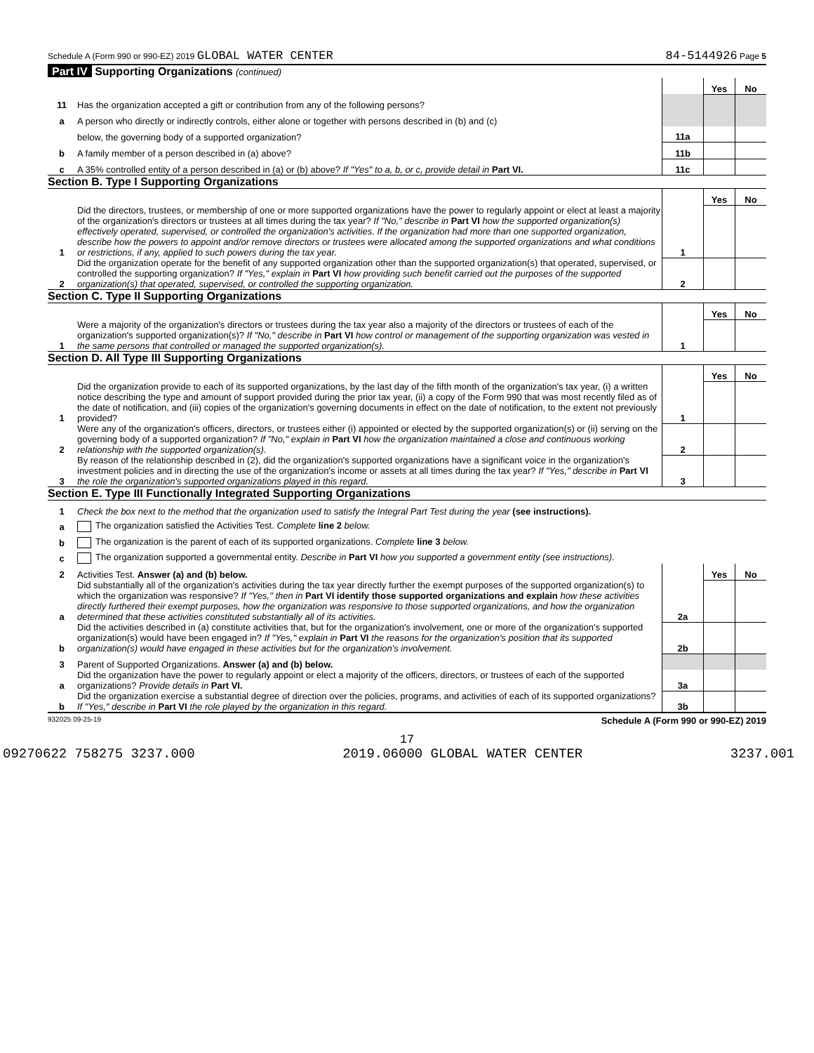Schedule A (Form 990 or 990-EZ) 2019 GLOBAL WATER CENTER
84-5144926 Page 5
Part IV Supporting Organizations (continued)
| | | | Yes | No |
| 11 | Has the organization accepted a gift or contribution from any of the following persons? | | | |
| a | A person who directly or indirectly controls, either alone or together with persons described in (b) and (c) | | | |
| | below, the governing body of a supported organization? | 11a | | |
| b | A family member of a person described in (a) above? | 11b | | |
| c | A 35% controlled entity of a person described in (a) or (b) above? If "Yes" to a, b, or c, provide detail in Part VI. | 11c | | |
Section B. Type I Supporting Organizations
| | | | Yes | No |
| 1 | Did the directors, trustees, or membership of one or more supported organizations have the power to regularly appoint or elect at least a majority of the organization's directors or trustees at all times during the tax year? If "No," describe in Part VI how the supported organization(s) effectively operated, supervised, or controlled the organization's activities. If the organization had more than one supported organization, describe how the powers to appoint and/or remove directors or trustees were allocated among the supported organizations and what conditions or restrictions, if any, applied to such powers during the tax year. | 1 | | |
| 2 | Did the organization operate for the benefit of any supported organization other than the supported organization(s) that operated, supervised, or controlled the supporting organization? If "Yes," explain in Part VI how providing such benefit carried out the purposes of the supported organization(s) that operated, supervised, or controlled the supporting organization. | 2 | | |
Section C. Type II Supporting Organizations
| | | | Yes | No |
| 1 | Were a majority of the organization's directors or trustees during the tax year also a majority of the directors or trustees of each of the organization's supported organization(s)? If "No," describe in Part VI how control or management of the supporting organization was vested in the same persons that controlled or managed the supported organization(s). | 1 | | |
Section D. All Type III Supporting Organizations
| | | | Yes | No |
| 1 | Did the organization provide to each of its supported organizations, by the last day of the fifth month of the organization's tax year, (i) a written notice describing the type and amount of support provided during the prior tax year, (ii) a copy of the Form 990 that was most recently filed as of the date of notification, and (iii) copies of the organization's governing documents in effect on the date of notification, to the extent not previously provided? | 1 | | |
| 2 | Were any of the organization's officers, directors, or trustees either (i) appointed or elected by the supported organization(s) or (ii) serving on the governing body of a supported organization? If "No," explain in Part VI how the organization maintained a close and continuous working relationship with the supported organization(s). | 2 | | |
| 3 | By reason of the relationship described in (2), did the organization's supported organizations have a significant voice in the organization's investment policies and in directing the use of the organization's income or assets at all times during the tax year? If "Yes," describe in Part VI the role the organization's supported organizations played in this regard. | 3 | | |
Section E. Type III Functionally Integrated Supporting Organizations
| 1 | Check the box next to the method that the organization used to satisfy the Integral Part Test during the year (see instructions). | | | |
| a | The organization satisfied the Activities Test. Complete line 2 below. | | | |
| b | The organization is the parent of each of its supported organizations. Complete line 3 below. | | | |
| c | The organization supported a governmental entity. Describe in Part VI how you supported a government entity (see instructions). | | | |
| 2 | Activities Test. Answer (a) and (b) below. | | Yes | No |
| a | Did substantially all of the organization's activities during the tax year directly further the exempt purposes of the supported organization(s) to which the organization was responsive? If "Yes," then in Part VI identify those supported organizations and explain how these activities directly furthered their exempt purposes, how the organization was responsive to those supported organizations, and how the organization determined that these activities constituted substantially all of its activities. | 2a | | |
| b | Did the activities described in (a) constitute activities that, but for the organization's involvement, one or more of the organization's supported organization(s) would have been engaged in? If "Yes," explain in Part VI the reasons for the organization's position that its supported organization(s) would have engaged in these activities but for the organization's involvement. | 2b | | |
| 3 | Parent of Supported Organizations. Answer (a) and (b) below. | | | |
| a | Did the organization have the power to regularly appoint or elect a majority of the officers, directors, or trustees of each of the supported organizations? Provide details in Part VI. | 3a | | |
| b | Did the organization exercise a substantial degree of direction over the policies, programs, and activities of each of its supported organizations? If "Yes," describe in Part VI the role played by the organization in this regard. | 3b | | |
932025 09-25-19 Schedule A (Form 990 or 990-EZ) 2019
17
09270622 758275 3237.000 2019.06000 GLOBAL WATER CENTER 3237.001